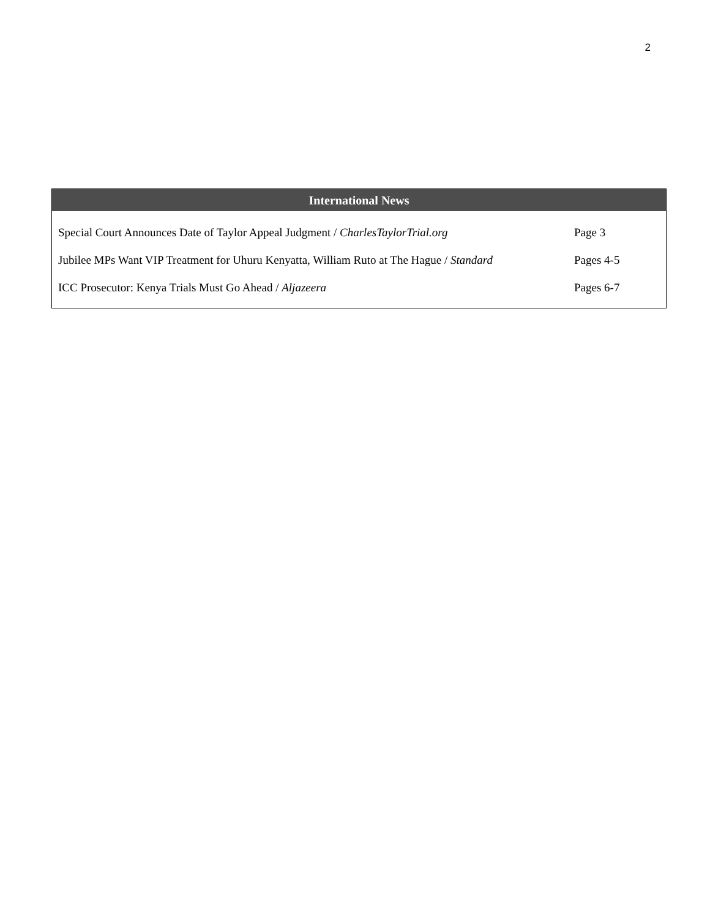2
| International News | |
| --- | --- |
| Special Court Announces Date of Taylor Appeal Judgment / CharlesTaylorTrial.org | Page 3 |
| Jubilee MPs Want VIP Treatment for Uhuru Kenyatta, William Ruto at The Hague / Standard | Pages 4-5 |
| ICC Prosecutor: Kenya Trials Must Go Ahead / Aljazeera | Pages 6-7 |